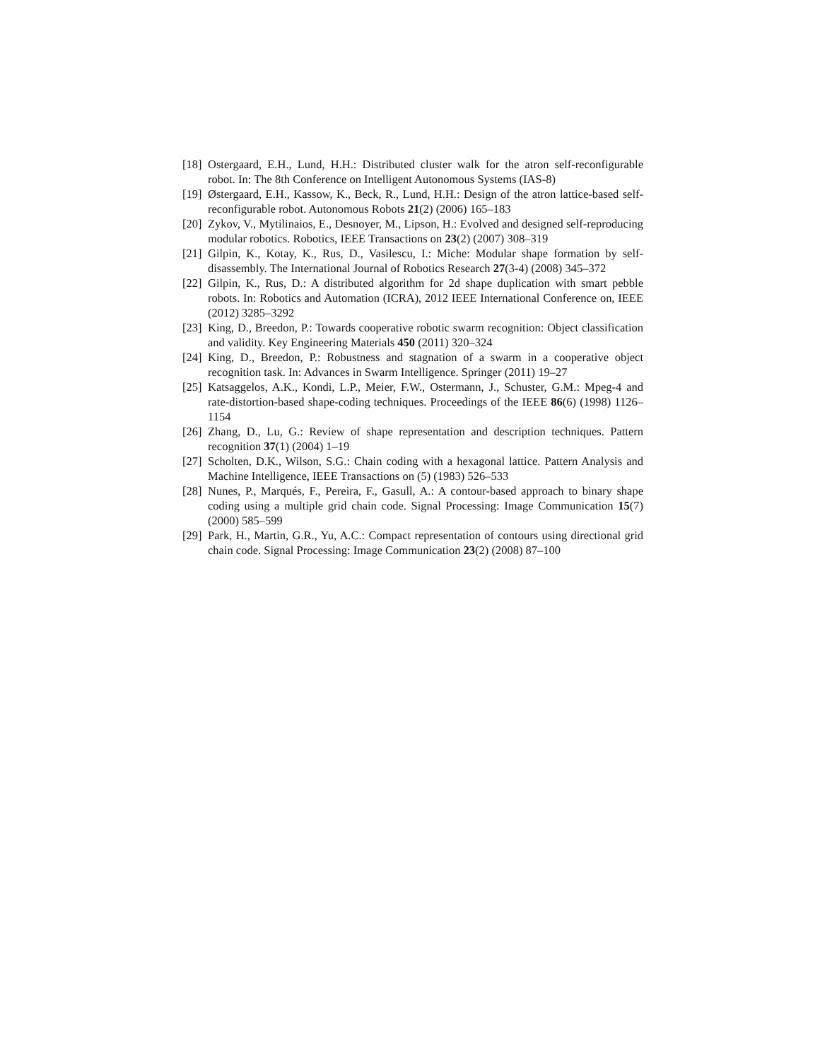[18] Ostergaard, E.H., Lund, H.H.: Distributed cluster walk for the atron self-reconfigurable robot. In: The 8th Conference on Intelligent Autonomous Systems (IAS-8)
[19] Østergaard, E.H., Kassow, K., Beck, R., Lund, H.H.: Design of the atron lattice-based self-reconfigurable robot. Autonomous Robots 21(2) (2006) 165–183
[20] Zykov, V., Mytilinaios, E., Desnoyer, M., Lipson, H.: Evolved and designed self-reproducing modular robotics. Robotics, IEEE Transactions on 23(2) (2007) 308–319
[21] Gilpin, K., Kotay, K., Rus, D., Vasilescu, I.: Miche: Modular shape formation by self-disassembly. The International Journal of Robotics Research 27(3-4) (2008) 345–372
[22] Gilpin, K., Rus, D.: A distributed algorithm for 2d shape duplication with smart pebble robots. In: Robotics and Automation (ICRA), 2012 IEEE International Conference on, IEEE (2012) 3285–3292
[23] King, D., Breedon, P.: Towards cooperative robotic swarm recognition: Object classification and validity. Key Engineering Materials 450 (2011) 320–324
[24] King, D., Breedon, P.: Robustness and stagnation of a swarm in a cooperative object recognition task. In: Advances in Swarm Intelligence. Springer (2011) 19–27
[25] Katsaggelos, A.K., Kondi, L.P., Meier, F.W., Ostermann, J., Schuster, G.M.: Mpeg-4 and rate-distortion-based shape-coding techniques. Proceedings of the IEEE 86(6) (1998) 1126–1154
[26] Zhang, D., Lu, G.: Review of shape representation and description techniques. Pattern recognition 37(1) (2004) 1–19
[27] Scholten, D.K., Wilson, S.G.: Chain coding with a hexagonal lattice. Pattern Analysis and Machine Intelligence, IEEE Transactions on (5) (1983) 526–533
[28] Nunes, P., Marqués, F., Pereira, F., Gasull, A.: A contour-based approach to binary shape coding using a multiple grid chain code. Signal Processing: Image Communication 15(7) (2000) 585–599
[29] Park, H., Martin, G.R., Yu, A.C.: Compact representation of contours using directional grid chain code. Signal Processing: Image Communication 23(2) (2008) 87–100